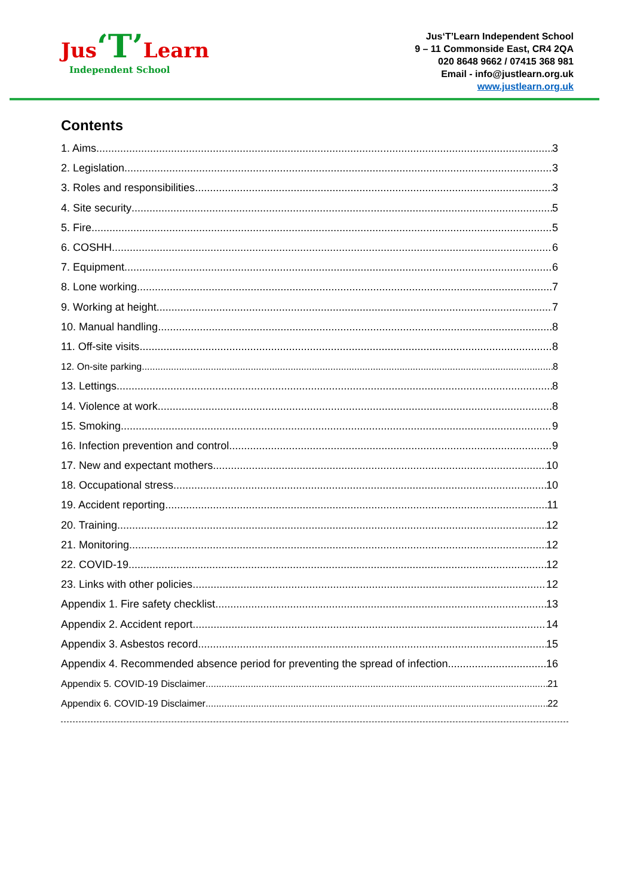Jus‘T’Learn
Independent School
Jus‘T’Learn Independent School
9 – 11 Commonside East, CR4 2QA
020 8648 9662 / 07415 368 981
Email - info@justlearn.org.uk
www.justlearn.org.uk
Contents
1. Aims 3
2. Legislation 3
3. Roles and responsibilities 3
4. Site security 5
5. Fire 5
6. COSHH 6
7. Equipment 6
8. Lone working 7
9. Working at height 7
10. Manual handling 8
11. Off-site visits 8
12. On-site parking 8
13. Lettings 8
14. Violence at work 8
15. Smoking 9
16. Infection prevention and control 9
17. New and expectant mothers 10
18. Occupational stress 10
19. Accident reporting 11
20. Training 12
21. Monitoring 12
22. COVID-19 12
23. Links with other policies 12
Appendix 1. Fire safety checklist 13
Appendix 2. Accident report 14
Appendix 3. Asbestos record 15
Appendix 4. Recommended absence period for preventing the spread of infection 16
Appendix 5. COVID-19 Disclaimer 21
Appendix 6. COVID-19 Disclaimer 22